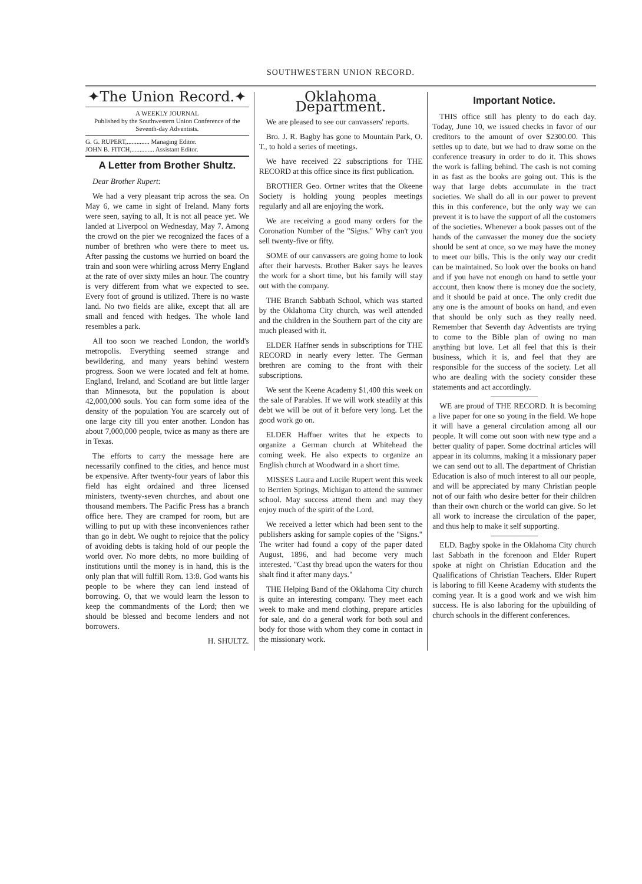SOUTHWESTERN UNION RECORD.
✦The Union Record.✦
A WEEKLY JOURNAL
Published by the Southwestern Union Conference of the Seventh-day Adventists.
G. G. RUPERT,.............. Managing Editor.
JOHN B. FITCH,.............. Assistant Editor.
A Letter from Brother Shultz.
Dear Brother Rupert:
We had a very pleasant trip across the sea. On May 6, we came in sight of Ireland. Many forts were seen, saying to all, It is not all peace yet. We landed at Liverpool on Wednesday, May 7. Among the crowd on the pier we recognized the faces of a number of brethren who were there to meet us. After passing the customs we hurried on board the train and soon were whirling across Merry England at the rate of over sixty miles an hour. The country is very different from what we expected to see. Every foot of ground is utilized. There is no waste land. No two fields are alike, except that all are small and fenced with hedges. The whole land resembles a park.
All too soon we reached London, the world's metropolis. Everything seemed strange and bewildering, and many years behind western progress. Soon we were located and felt at home. England, Ireland, and Scotland are but little larger than Minnesota, but the population is about 42,000,000 souls. You can form some idea of the density of the population You are scarcely out of one large city till you enter another. London has about 7,000,000 people, twice as many as there are in Texas.
The efforts to carry the message here are necessarily confined to the cities, and hence must be expensive. After twenty-four years of labor this field has eight ordained and three licensed ministers, twenty-seven churches, and about one thousand members. The Pacific Press has a branch office here. They are cramped for room, but are willing to put up with these inconveniences rather than go in debt. We ought to rejoice that the policy of avoiding debts is taking hold of our people the world over. No more debts, no more building of institutions until the money is in hand, this is the only plan that will fulfill Rom. 13:8. God wants his people to be where they can lend instead of borrowing. O, that we would learn the lesson to keep the commandments of the Lord; then we should be blessed and become lenders and not borrowers.
H. SHULTZ.
Oklahoma Department.
We are pleased to see our canvassers' reports.
Bro. J. R. Bagby has gone to Mountain Park, O. T., to hold a series of meetings.
We have received 22 subscriptions for THE RECORD at this office since its first publication.
BROTHER Geo. Ortner writes that the Okeene Society is holding young peoples meetings regularly and all are enjoying the work.
We are receiving a good many orders for the Coronation Number of the "Signs." Why can't you sell twenty-five or fifty.
SOME of our canvassers are going home to look after their harvests. Brother Baker says he leaves the work for a short time, but his family will stay out with the company.
THE Branch Sabbath School, which was started by the Oklahoma City church, was well attended and the children in the Southern part of the city are much pleased with it.
ELDER Haffner sends in subscriptions for THE RECORD in nearly every letter. The German brethren are coming to the front with their subscriptions.
We sent the Keene Academy $1,400 this week on the sale of Parables. If we will work steadily at this debt we will be out of it before very long. Let the good work go on.
ELDER Haffner writes that he expects to organize a German church at Whitehead the coming week. He also expects to organize an English church at Woodward in a short time.
MISSES Laura and Lucile Rupert went this week to Berrien Springs, Michigan to attend the summer school. May success attend them and may they enjoy much of the spirit of the Lord.
We received a letter which had been sent to the publishers asking for sample copies of the "Signs." The writer had found a copy of the paper dated August, 1896, and had become very much interested. "Cast thy bread upon the waters for thou shalt find it after many days."
THE Helping Band of the Oklahoma City church is quite an interesting company. They meet each week to make and mend clothing, prepare articles for sale, and do a general work for both soul and body for those with whom they come in contact in the missionary work.
Important Notice.
THIS office still has plenty to do each day. Today, June 10, we issued checks in favor of our creditors to the amount of over $2300.00. This settles up to date, but we had to draw some on the conference treasury in order to do it. This shows the work is falling behind. The cash is not coming in as fast as the books are going out. This is the way that large debts accumulate in the tract societies. We shall do all in our power to prevent this in this conference, but the only way we can prevent it is to have the support of all the customers of the societies. Whenever a book passes out of the hands of the canvasser the money due the society should be sent at once, so we may have the money to meet our bills. This is the only way our credit can be maintained. So look over the books on hand and if you have not enough on hand to settle your account, then know there is money due the society, and it should be paid at once. The only credit due any one is the amount of books on hand, and even that should be only such as they really need. Remember that Seventh day Adventists are trying to come to the Bible plan of owing no man anything but love. Let all feel that this is their business, which it is, and feel that they are responsible for the success of the society. Let all who are dealing with the society consider these statements and act accordingly.
WE are proud of THE RECORD. It is becoming a live paper for one so young in the field. We hope it will have a general circulation among all our people. It will come out soon with new type and a better quality of paper. Some doctrinal articles will appear in its columns, making it a missionary paper we can send out to all. The department of Christian Education is also of much interest to all our people, and will be appreciated by many Christian people not of our faith who desire better for their children than their own church or the world can give. So let all work to increase the circulation of the paper, and thus help to make it self supporting.
ELD. Bagby spoke in the Oklahoma City church last Sabbath in the forenoon and Elder Rupert spoke at night on Christian Education and the Qualifications of Christian Teachers. Elder Rupert is laboring to fill Keene Academy with students the coming year. It is a good work and we wish him success. He is also laboring for the upbuilding of church schools in the different conferences.